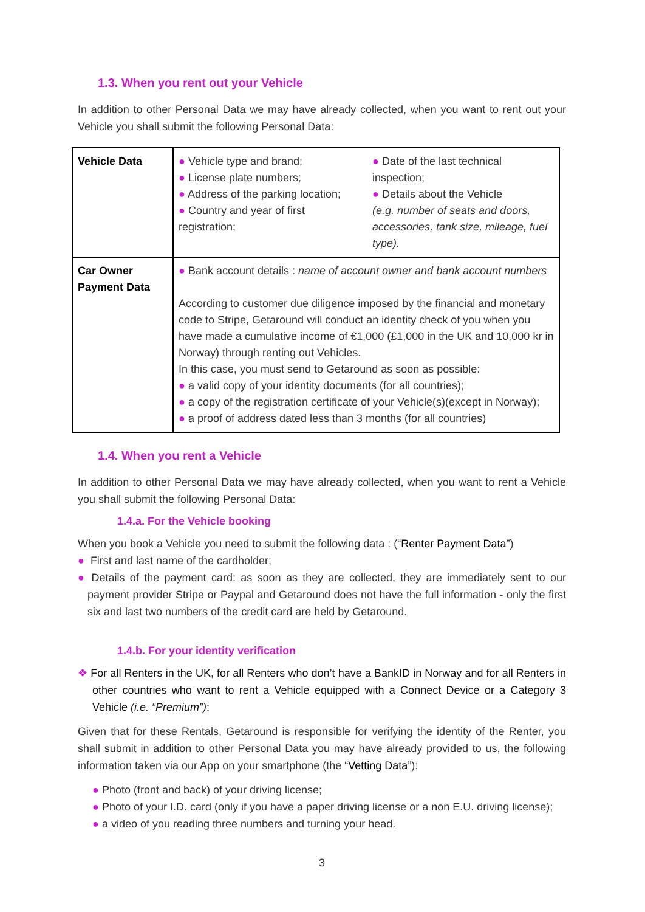1.3. When you rent out your Vehicle
In addition to other Personal Data we may have already collected, when you want to rent out your Vehicle you shall submit the following Personal Data:
| Vehicle Data | ● Vehicle type and brand; ● License plate numbers; ● Address of the parking location; ● Country and year of first registration; ● Date of the last technical inspection; ● Details about the Vehicle (e.g. number of seats and doors, accessories, tank size, mileage, fuel type). |
| Car Owner Payment Data | ● Bank account details : name of account owner and bank account numbers According to customer due diligence imposed by the financial and monetary code to Stripe, Getaround will conduct an identity check of you when you have made a cumulative income of €1,000 (£1,000 in the UK and 10,000 kr in Norway) through renting out Vehicles. In this case, you must send to Getaround as soon as possible: ● a valid copy of your identity documents (for all countries); ● a copy of the registration certificate of your Vehicle(s)(except in Norway); ● a proof of address dated less than 3 months (for all countries) |
1.4. When you rent a Vehicle
In addition to other Personal Data we may have already collected, when you want to rent a Vehicle you shall submit the following Personal Data:
1.4.a. For the Vehicle booking
When you book a Vehicle you need to submit the following data : (“Renter Payment Data”)
● First and last name of the cardholder;
● Details of the payment card: as soon as they are collected, they are immediately sent to our payment provider Stripe or Paypal and Getaround does not have the full information - only the first six and last two numbers of the credit card are held by Getaround.
1.4.b. For your identity verification
❖ For all Renters in the UK, for all Renters who don’t have a BankID in Norway and for all Renters in other countries who want to rent a Vehicle equipped with a Connect Device or a Category 3 Vehicle (i.e. “Premium”):
Given that for these Rentals, Getaround is responsible for verifying the identity of the Renter, you shall submit in addition to other Personal Data you may have already provided to us, the following information taken via our App on your smartphone (the “Vetting Data”):
● Photo (front and back) of your driving license;
● Photo of your I.D. card (only if you have a paper driving license or a non E.U. driving license);
● a video of you reading three numbers and turning your head.
3